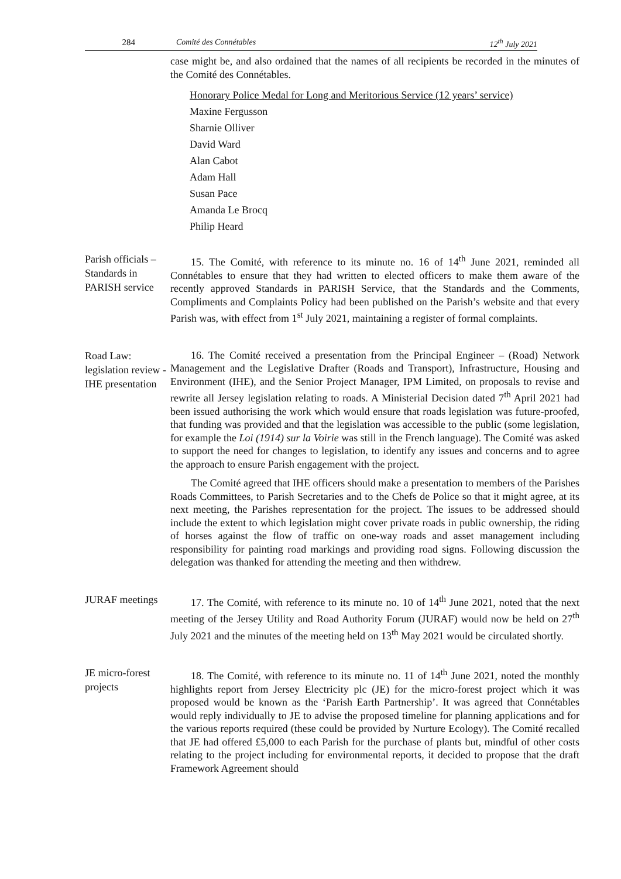284 Comité des Connétables 12<sup>th</sup> July 2021
case might be, and also ordained that the names of all recipients be recorded in the minutes of the Comité des Connétables.
Honorary Police Medal for Long and Meritorious Service (12 years’ service)
Maxine Fergusson
Sharnie Olliver
David Ward
Alan Cabot
Adam Hall
Susan Pace
Amanda Le Brocq
Philip Heard
Parish officials – Standards in PARISH service
15. The Comité, with reference to its minute no. 16 of 14<sup>th</sup> June 2021, reminded all Connétables to ensure that they had written to elected officers to make them aware of the recently approved Standards in PARISH Service, that the Standards and the Comments, Compliments and Complaints Policy had been published on the Parish’s website and that every Parish was, with effect from 1<sup>st</sup> July 2021, maintaining a register of formal complaints.
Road Law: legislation review - IHE presentation
16. The Comité received a presentation from the Principal Engineer – (Road) Network Management and the Legislative Drafter (Roads and Transport), Infrastructure, Housing and Environment (IHE), and the Senior Project Manager, IPM Limited, on proposals to revise and rewrite all Jersey legislation relating to roads. A Ministerial Decision dated 7<sup>th</sup> April 2021 had been issued authorising the work which would ensure that roads legislation was future-proofed, that funding was provided and that the legislation was accessible to the public (some legislation, for example the Loi (1914) sur la Voirie was still in the French language). The Comité was asked to support the need for changes to legislation, to identify any issues and concerns and to agree the approach to ensure Parish engagement with the project.
The Comité agreed that IHE officers should make a presentation to members of the Parishes Roads Committees, to Parish Secretaries and to the Chefs de Police so that it might agree, at its next meeting, the Parishes representation for the project. The issues to be addressed should include the extent to which legislation might cover private roads in public ownership, the riding of horses against the flow of traffic on one-way roads and asset management including responsibility for painting road markings and providing road signs. Following discussion the delegation was thanked for attending the meeting and then withdrew.
JURAF meetings
17. The Comité, with reference to its minute no. 10 of 14<sup>th</sup> June 2021, noted that the next meeting of the Jersey Utility and Road Authority Forum (JURAF) would now be held on 27<sup>th</sup> July 2021 and the minutes of the meeting held on 13<sup>th</sup> May 2021 would be circulated shortly.
JE micro-forest projects
18. The Comité, with reference to its minute no. 11 of 14<sup>th</sup> June 2021, noted the monthly highlights report from Jersey Electricity plc (JE) for the micro-forest project which it was proposed would be known as the ‘Parish Earth Partnership’. It was agreed that Connétables would reply individually to JE to advise the proposed timeline for planning applications and for the various reports required (these could be provided by Nurture Ecology). The Comité recalled that JE had offered £5,000 to each Parish for the purchase of plants but, mindful of other costs relating to the project including for environmental reports, it decided to propose that the draft Framework Agreement should